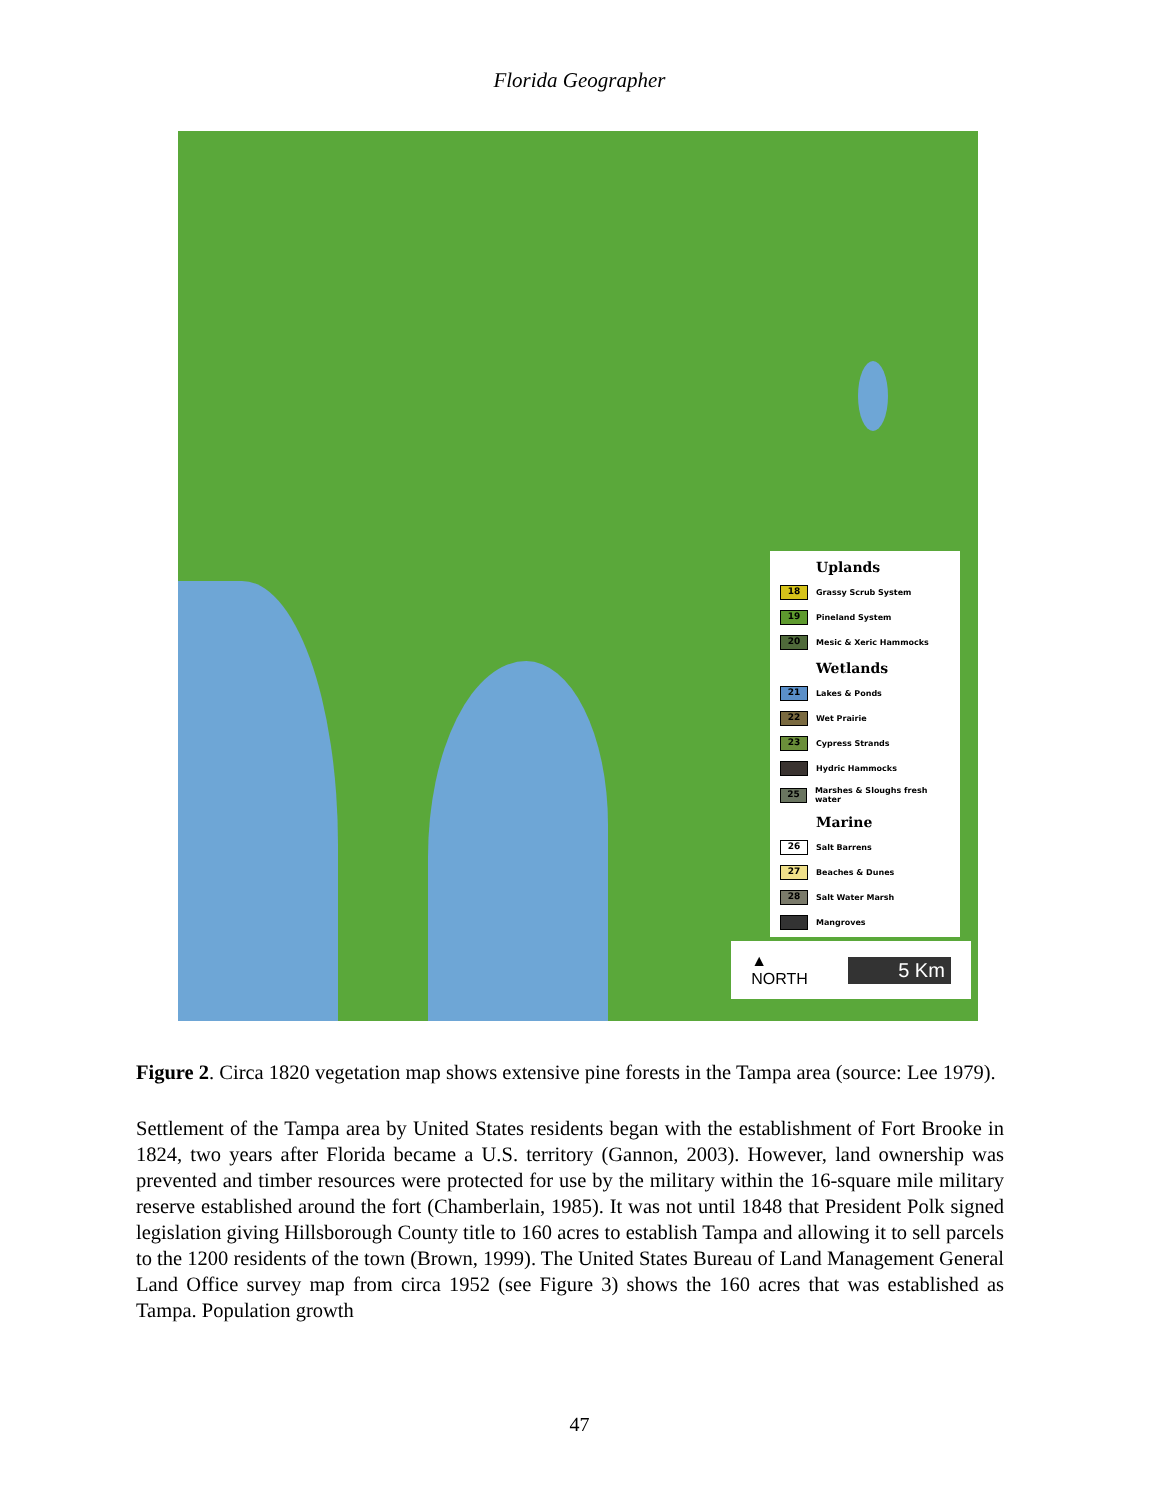Florida Geographer
Uplands
18 Grassy Scrub System
19 Pineland System
20 Mesic & Xeric Hammocks
Wetlands
21 Lakes & Ponds
22 Wet Prairie
23 Cypress Strands
Hydric Hammocks
25 Marshes & Sloughs fresh water
Marine
26 Salt Barrens
27 Beaches & Dunes
28 Salt Water Marsh
Mangroves
▲
NORTH
5 Km
Figure 2. Circa 1820 vegetation map shows extensive pine forests in the Tampa area (source: Lee 1979).
Settlement of the Tampa area by United States residents began with the establishment of Fort Brooke in 1824, two years after Florida became a U.S. territory (Gannon, 2003). However, land ownership was prevented and timber resources were protected for use by the military within the 16-square mile military reserve established around the fort (Chamberlain, 1985). It was not until 1848 that President Polk signed legislation giving Hillsborough County title to 160 acres to establish Tampa and allowing it to sell parcels to the 1200 residents of the town (Brown, 1999). The United States Bureau of Land Management General Land Office survey map from circa 1952 (see Figure 3) shows the 160 acres that was established as Tampa. Population growth
47